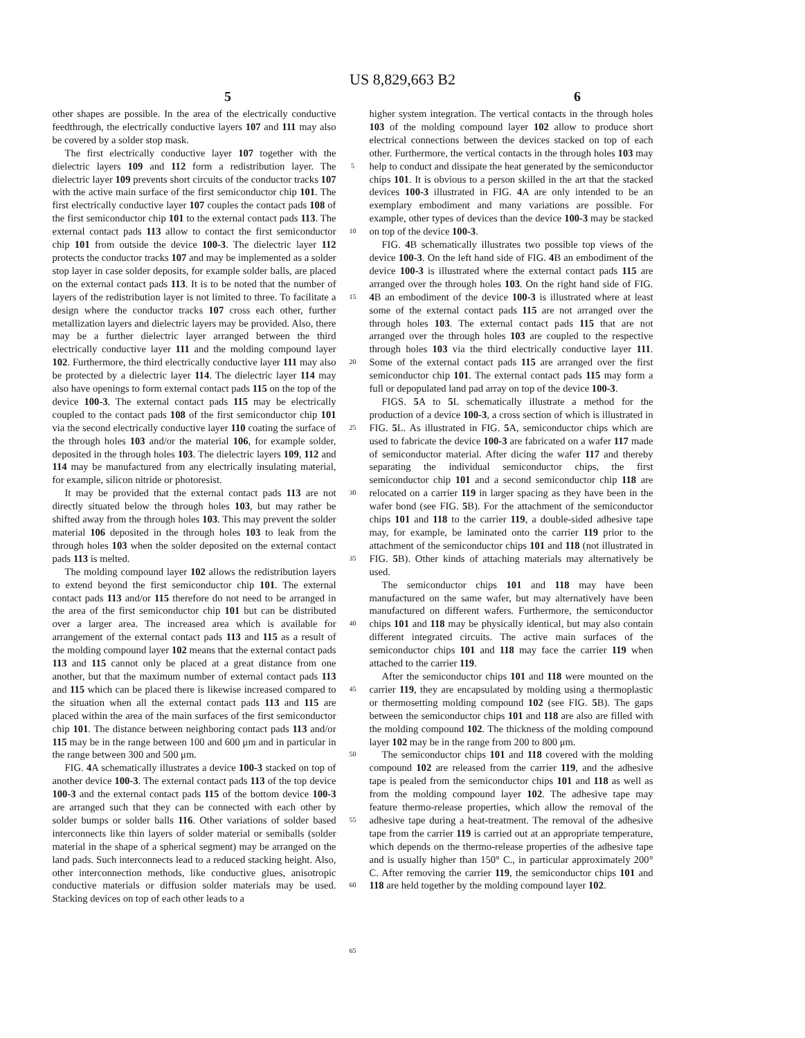US 8,829,663 B2
5 6
other shapes are possible. In the area of the electrically conductive feedthrough, the electrically conductive layers 107 and 111 may also be covered by a solder stop mask.
The first electrically conductive layer 107 together with the dielectric layers 109 and 112 form a redistribution layer. The dielectric layer 109 prevents short circuits of the conductor tracks 107 with the active main surface of the first semiconductor chip 101. The first electrically conductive layer 107 couples the contact pads 108 of the first semiconductor chip 101 to the external contact pads 113. The external contact pads 113 allow to contact the first semiconductor chip 101 from outside the device 100-3. The dielectric layer 112 protects the conductor tracks 107 and may be implemented as a solder stop layer in case solder deposits, for example solder balls, are placed on the external contact pads 113. It is to be noted that the number of layers of the redistribution layer is not limited to three. To facilitate a design where the conductor tracks 107 cross each other, further metallization layers and dielectric layers may be provided. Also, there may be a further dielectric layer arranged between the third electrically conductive layer 111 and the molding compound layer 102. Furthermore, the third electrically conductive layer 111 may also be protected by a dielectric layer 114. The dielectric layer 114 may also have openings to form external contact pads 115 on the top of the device 100-3. The external contact pads 115 may be electrically coupled to the contact pads 108 of the first semiconductor chip 101 via the second electrically conductive layer 110 coating the surface of the through holes 103 and/or the material 106, for example solder, deposited in the through holes 103. The dielectric layers 109, 112 and 114 may be manufactured from any electrically insulating material, for example, silicon nitride or photoresist.
It may be provided that the external contact pads 113 are not directly situated below the through holes 103, but may rather be shifted away from the through holes 103. This may prevent the solder material 106 deposited in the through holes 103 to leak from the through holes 103 when the solder deposited on the external contact pads 113 is melted.
The molding compound layer 102 allows the redistribution layers to extend beyond the first semiconductor chip 101. The external contact pads 113 and/or 115 therefore do not need to be arranged in the area of the first semiconductor chip 101 but can be distributed over a larger area. The increased area which is available for arrangement of the external contact pads 113 and 115 as a result of the molding compound layer 102 means that the external contact pads 113 and 115 cannot only be placed at a great distance from one another, but that the maximum number of external contact pads 113 and 115 which can be placed there is likewise increased compared to the situation when all the external contact pads 113 and 115 are placed within the area of the main surfaces of the first semiconductor chip 101. The distance between neighboring contact pads 113 and/or 115 may be in the range between 100 and 600 μm and in particular in the range between 300 and 500 μm.
FIG. 4 A schematically illustrates a device 100-3 stacked on top of another device 100-3. The external contact pads 113 of the top device 100-3 and the external contact pads 115 of the bottom device 100-3 are arranged such that they can be connected with each other by solder bumps or solder balls 116. Other variations of solder based interconnects like thin layers of solder material or semiballs (solder material in the shape of a spherical segment) may be arranged on the land pads. Such interconnects lead to a reduced stacking height. Also, other interconnection methods, like conductive glues, anisotropic conductive materials or diffusion solder materials may be used. Stacking devices on top of each other leads to a
5
10
15
20
25
30
35
40
45
50
55
60
65
higher system integration. The vertical contacts in the through holes 103 of the molding compound layer 102 allow to produce short electrical connections between the devices stacked on top of each other. Furthermore, the vertical contacts in the through holes 103 may help to conduct and dissipate the heat generated by the semiconductor chips 101. It is obvious to a person skilled in the art that the stacked devices 100-3 illustrated in FIG. 4 A are only intended to be an exemplary embodiment and many variations are possible. For example, other types of devices than the device 100-3 may be stacked on top of the device 100-3.
FIG. 4 B schematically illustrates two possible top views of the device 100-3. On the left hand side of FIG. 4 B an embodiment of the device 100-3 is illustrated where the external contact pads 115 are arranged over the through holes 103. On the right hand side of FIG. 4 B an embodiment of the device 100-3 is illustrated where at least some of the external contact pads 115 are not arranged over the through holes 103. The external contact pads 115 that are not arranged over the through holes 103 are coupled to the respective through holes 103 via the third electrically conductive layer 111. Some of the external contact pads 115 are arranged over the first semiconductor chip 101. The external contact pads 115 may form a full or depopulated land pad array on top of the device 100-3.
FIGS. 5 A to 5 L schematically illustrate a method for the production of a device 100-3, a cross section of which is illustrated in FIG. 5 L. As illustrated in FIG. 5 A, semiconductor chips which are used to fabricate the device 100-3 are fabricated on a wafer 117 made of semiconductor material. After dicing the wafer 117 and thereby separating the individual semiconductor chips, the first semiconductor chip 101 and a second semiconductor chip 118 are relocated on a carrier 119 in larger spacing as they have been in the wafer bond (see FIG. 5 B). For the attachment of the semiconductor chips 101 and 118 to the carrier 119, a double-sided adhesive tape may, for example, be laminated onto the carrier 119 prior to the attachment of the semiconductor chips 101 and 118 (not illustrated in FIG. 5 B). Other kinds of attaching materials may alternatively be used.
The semiconductor chips 101 and 118 may have been manufactured on the same wafer, but may alternatively have been manufactured on different wafers. Furthermore, the semiconductor chips 101 and 118 may be physically identical, but may also contain different integrated circuits. The active main surfaces of the semiconductor chips 101 and 118 may face the carrier 119 when attached to the carrier 119.
After the semiconductor chips 101 and 118 were mounted on the carrier 119, they are encapsulated by molding using a thermoplastic or thermosetting molding compound 102 (see FIG. 5 B). The gaps between the semiconductor chips 101 and 118 are also are filled with the molding compound 102. The thickness of the molding compound layer 102 may be in the range from 200 to 800 μm.
The semiconductor chips 101 and 118 covered with the molding compound 102 are released from the carrier 119, and the adhesive tape is pealed from the semiconductor chips 101 and 118 as well as from the molding compound layer 102. The adhesive tape may feature thermo-release properties, which allow the removal of the adhesive tape during a heat-treatment. The removal of the adhesive tape from the carrier 119 is carried out at an appropriate temperature, which depends on the thermo-release properties of the adhesive tape and is usually higher than 150° C., in particular approximately 200° C. After removing the carrier 119, the semiconductor chips 101 and 118 are held together by the molding compound layer 102.